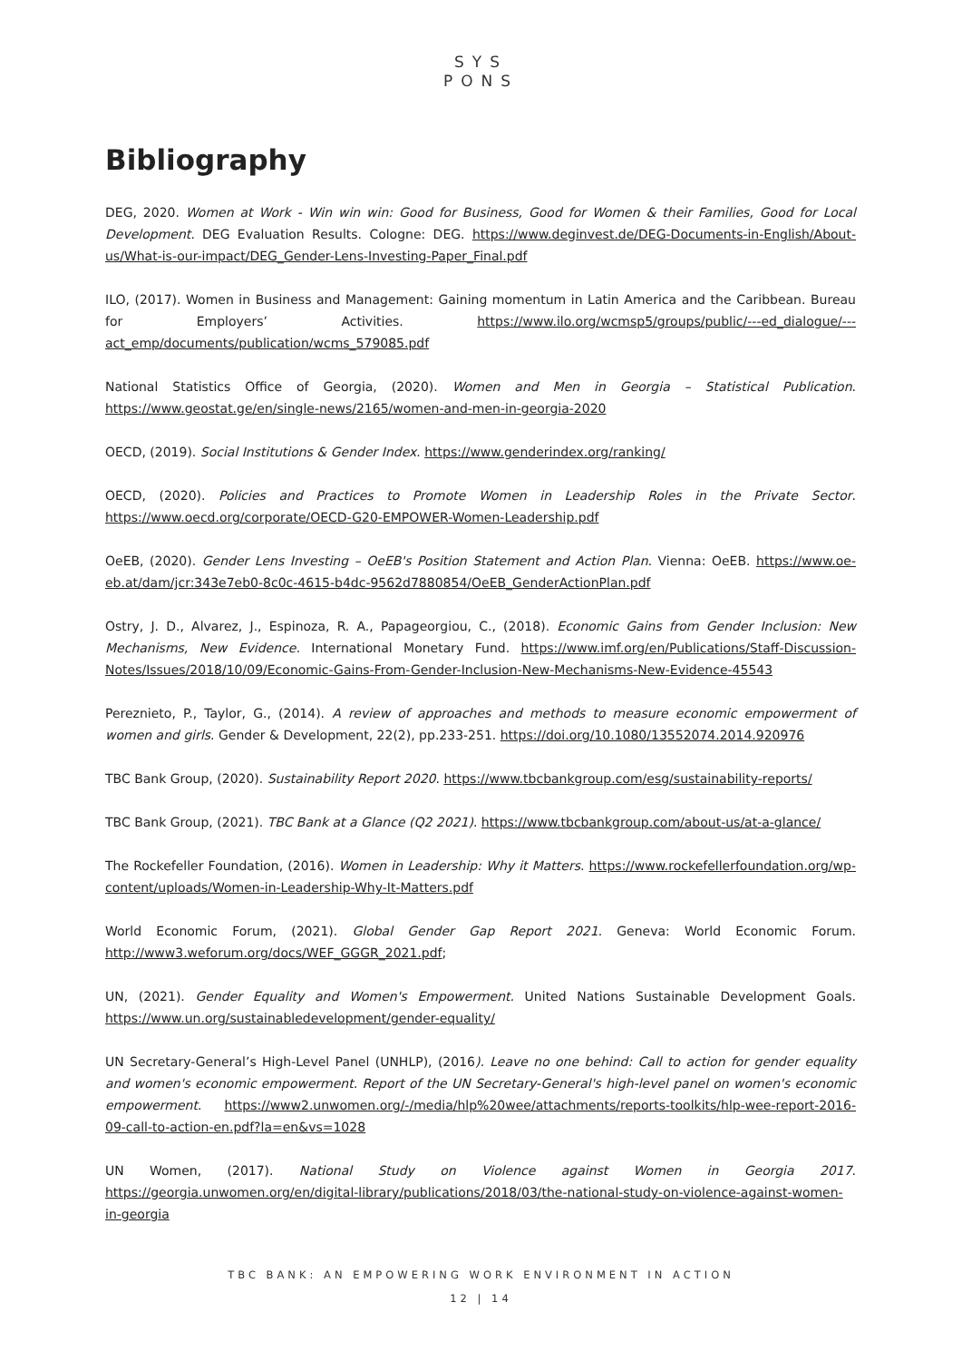SYS
PONS
Bibliography
DEG, 2020. Women at Work - Win win win: Good for Business, Good for Women & their Families, Good for Local Development. DEG Evaluation Results. Cologne: DEG. https://www.deginvest.de/DEG-Documents-in-English/About-us/What-is-our-impact/DEG_Gender-Lens-Investing-Paper_Final.pdf
ILO, (2017). Women in Business and Management: Gaining momentum in Latin America and the Caribbean. Bureau for Employers’ Activities. https://www.ilo.org/wcmsp5/groups/public/---ed_dialogue/---act_emp/documents/publication/wcms_579085.pdf
National Statistics Office of Georgia, (2020). Women and Men in Georgia – Statistical Publication. https://www.geostat.ge/en/single-news/2165/women-and-men-in-georgia-2020
OECD, (2019). Social Institutions & Gender Index. https://www.genderindex.org/ranking/
OECD, (2020). Policies and Practices to Promote Women in Leadership Roles in the Private Sector. https://www.oecd.org/corporate/OECD-G20-EMPOWER-Women-Leadership.pdf
OeEB, (2020). Gender Lens Investing – OeEB's Position Statement and Action Plan. Vienna: OeEB. https://www.oe-eb.at/dam/jcr:343e7eb0-8c0c-4615-b4dc-9562d7880854/OeEB_GenderActionPlan.pdf
Ostry, J. D., Alvarez, J., Espinoza, R. A., Papageorgiou, C., (2018). Economic Gains from Gender Inclusion: New Mechanisms, New Evidence. International Monetary Fund. https://www.imf.org/en/Publications/Staff-Discussion-Notes/Issues/2018/10/09/Economic-Gains-From-Gender-Inclusion-New-Mechanisms-New-Evidence-45543
Pereznieto, P., Taylor, G., (2014). A review of approaches and methods to measure economic empowerment of women and girls. Gender & Development, 22(2), pp.233-251. https://doi.org/10.1080/13552074.2014.920976
TBC Bank Group, (2020). Sustainability Report 2020. https://www.tbcbankgroup.com/esg/sustainability-reports/
TBC Bank Group, (2021). TBC Bank at a Glance (Q2 2021). https://www.tbcbankgroup.com/about-us/at-a-glance/
The Rockefeller Foundation, (2016). Women in Leadership: Why it Matters. https://www.rockefellerfoundation.org/wp-content/uploads/Women-in-Leadership-Why-It-Matters.pdf
World Economic Forum, (2021). Global Gender Gap Report 2021. Geneva: World Economic Forum. http://www3.weforum.org/docs/WEF_GGGR_2021.pdf;
UN, (2021). Gender Equality and Women's Empowerment. United Nations Sustainable Development Goals. https://www.un.org/sustainabledevelopment/gender-equality/
UN Secretary-General’s High-Level Panel (UNHLP), (2016). Leave no one behind: Call to action for gender equality and women's economic empowerment. Report of the UN Secretary-General's high-level panel on women's economic empowerment. https://www2.unwomen.org/-/media/hlp%20wee/attachments/reports-toolkits/hlp-wee-report-2016-09-call-to-action-en.pdf?la=en&vs=1028
UN Women, (2017). National Study on Violence against Women in Georgia 2017. https://georgia.unwomen.org/en/digital-library/publications/2018/03/the-national-study-on-violence-against-women-in-georgia
TBC BANK: AN EMPOWERING WORK ENVIRONMENT IN ACTION
12 | 14